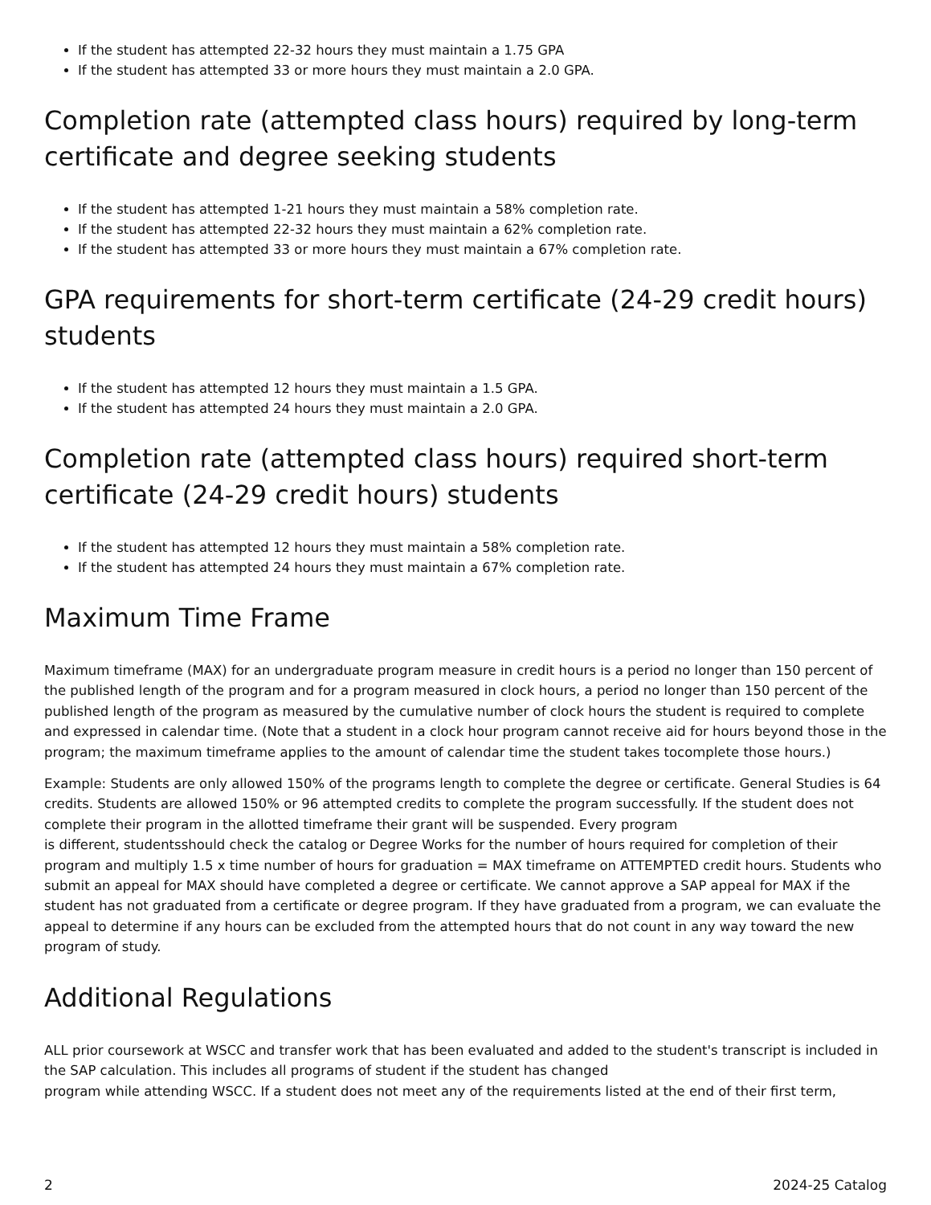If the student has attempted 22-32 hours they must maintain a 1.75 GPA
If the student has attempted 33 or more hours they must maintain a 2.0 GPA.
Completion rate (attempted class hours) required by long-term certificate and degree seeking students
If the student has attempted 1-21 hours they must maintain a 58% completion rate.
If the student has attempted 22-32 hours they must maintain a 62% completion rate.
If the student has attempted 33 or more hours they must maintain a 67% completion rate.
GPA requirements for short-term certificate (24-29 credit hours) students
If the student has attempted 12 hours they must maintain a 1.5 GPA.
If the student has attempted 24 hours they must maintain a 2.0 GPA.
Completion rate (attempted class hours) required short-term certificate (24-29 credit hours) students
If the student has attempted 12 hours they must maintain a 58% completion rate.
If the student has attempted 24 hours they must maintain a 67% completion rate.
Maximum Time Frame
Maximum timeframe (MAX) for an undergraduate program measure in credit hours is a period no longer than 150 percent of the published length of the program and for a program measured in clock hours, a period no longer than 150 percent of the published length of the program as measured by the cumulative number of clock hours the student is required to complete and expressed in calendar time. (Note that a student in a clock hour program cannot receive aid for hours beyond those in the program; the maximum timeframe applies to the amount of calendar time the student takes tocomplete those hours.)
Example: Students are only allowed 150% of the programs length to complete the degree or certificate. General Studies is 64 credits. Students are allowed 150% or 96 attempted credits to complete the program successfully. If the student does not complete their program in the allotted timeframe their grant will be suspended. Every program
is different, studentsshould check the catalog or Degree Works for the number of hours required for completion of their program and multiply 1.5 x time number of hours for graduation = MAX timeframe on ATTEMPTED credit hours. Students who submit an appeal for MAX should have completed a degree or certificate. We cannot approve a SAP appeal for MAX if the student has not graduated from a certificate or degree program. If they have graduated from a program, we can evaluate the appeal to determine if any hours can be excluded from the attempted hours that do not count in any way toward the new program of study.
Additional Regulations
ALL prior coursework at WSCC and transfer work that has been evaluated and added to the student's transcript is included in the SAP calculation. This includes all programs of student if the student has changed
program while attending WSCC. If a student does not meet any of the requirements listed at the end of their first term,
2 2024-25 Catalog